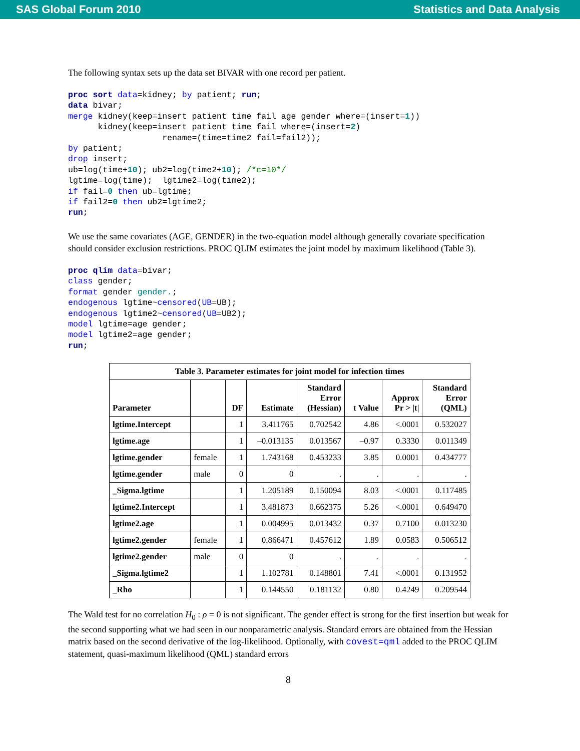SAS Global Forum 2010 Statistics and Data Analysis
The following syntax sets up the data set BIVAR with one record per patient.
proc sort data=kidney; by patient; run;
data bivar;
merge kidney(keep=insert patient time fail age gender where=(insert=1))
      kidney(keep=insert patient time fail where=(insert=2)
                   rename=(time=time2 fail=fail2));
by patient;
drop insert;
ub=log(time+10); ub2=log(time2+10); /*c=10*/
lgtime=log(time);  lgtime2=log(time2);
if fail=0 then ub=lgtime;
if fail2=0 then ub2=lgtime2;
run;
We use the same covariates (AGE, GENDER) in the two-equation model although generally covariate specification should consider exclusion restrictions. PROC QLIM estimates the joint model by maximum likelihood (Table 3).
proc qlim data=bivar;
class gender;
format gender gender.;
endogenous lgtime~censored(UB=UB);
endogenous lgtime2~censored(UB=UB2);
model lgtime=age gender;
model lgtime2=age gender;
run;
| Table 3. Parameter estimates for joint model for infection times | | | | | | | |
| --- | --- | --- | --- | --- | --- | --- | --- |
| Parameter | | DF | Estimate | Standard Error (Hessian) | t Value | Approx Pr > /t/ | Standard Error (QML) |
| lgtime.Intercept | | 1 | 3.411765 | 0.702542 | 4.86 | <.0001 | 0.532027 |
| lgtime.age | | 1 | –0.013135 | 0.013567 | –0.97 | 0.3330 | 0.011349 |
| lgtime.gender | female | 1 | 1.743168 | 0.453233 | 3.85 | 0.0001 | 0.434777 |
| lgtime.gender | male | 0 | 0 | . | . | . | . |
| _Sigma.lgtime | | 1 | 1.205189 | 0.150094 | 8.03 | <.0001 | 0.117485 |
| lgtime2.Intercept | | 1 | 3.481873 | 0.662375 | 5.26 | <.0001 | 0.649470 |
| lgtime2.age | | 1 | 0.004995 | 0.013432 | 0.37 | 0.7100 | 0.013230 |
| lgtime2.gender | female | 1 | 0.866471 | 0.457612 | 1.89 | 0.0583 | 0.506512 |
| lgtime2.gender | male | 0 | 0 | . | . | . | . |
| _Sigma.lgtime2 | | 1 | 1.102781 | 0.148801 | 7.41 | <.0001 | 0.131952 |
| _Rho | | 1 | 0.144550 | 0.181132 | 0.80 | 0.4249 | 0.209544 |
The Wald test for no correlation H<sub>0</sub> : ρ = 0 is not significant. The gender effect is strong for the first insertion but weak for the second supporting what we had seen in our nonparametric analysis. Standard errors are obtained from the Hessian matrix based on the second derivative of the log-likelihood. Optionally, with covest=qml added to the PROC QLIM statement, quasi-maximum likelihood (QML) standard errors
8